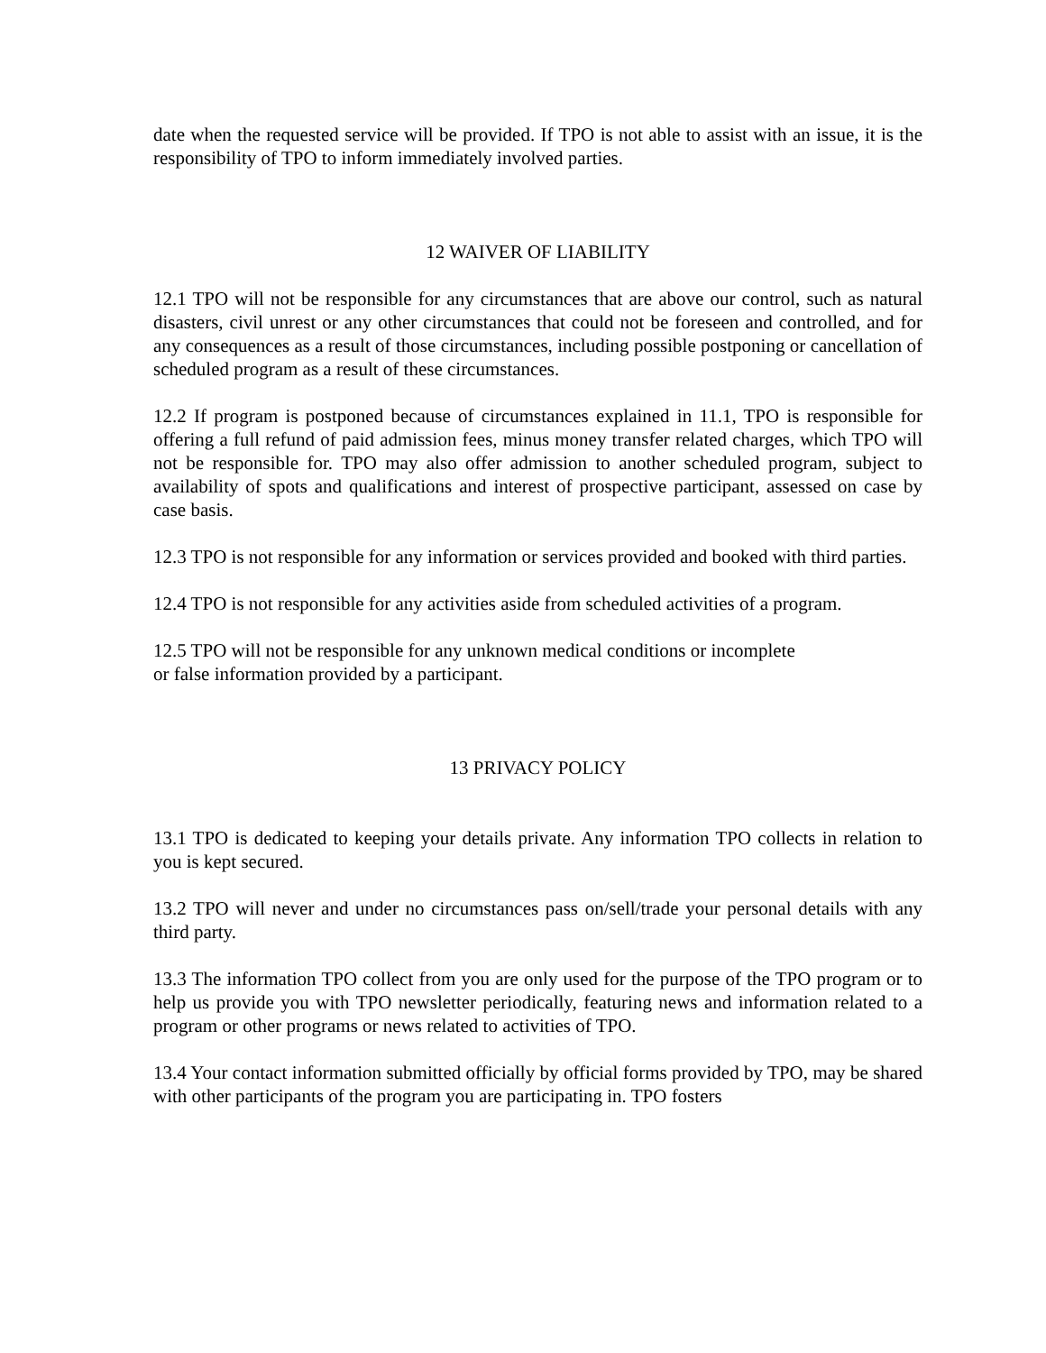date when the requested service will be provided. If TPO is not able to assist with an issue, it is the responsibility of TPO to inform immediately involved parties.
12 WAIVER OF LIABILITY
12.1 TPO will not be responsible for any circumstances that are above our control, such as natural disasters, civil unrest or any other circumstances that could not be foreseen and controlled, and for any consequences as a result of those circumstances, including possible postponing or cancellation of scheduled program as a result of these circumstances.
12.2 If program is postponed because of circumstances explained in 11.1, TPO is responsible for offering a full refund of paid admission fees, minus money transfer related charges, which TPO will not be responsible for. TPO may also offer admission to another scheduled program, subject to availability of spots and qualifications and interest of prospective participant, assessed on case by case basis.
12.3 TPO is not responsible for any information or services provided and booked with third parties.
12.4 TPO is not responsible for any activities aside from scheduled activities of a program.
12.5 TPO will not be responsible for any unknown medical conditions or incomplete
or false information provided by a participant.
13 PRIVACY POLICY
13.1 TPO is dedicated to keeping your details private. Any information TPO collects in relation to you is kept secured.
13.2 TPO will never and under no circumstances pass on/sell/trade your personal details with any third party.
13.3 The information TPO collect from you are only used for the purpose of the TPO program or to help us provide you with TPO newsletter periodically, featuring news and information related to a program or other programs or news related to activities of TPO.
13.4 Your contact information submitted officially by official forms provided by TPO, may be shared with other participants of the program you are participating in. TPO fosters